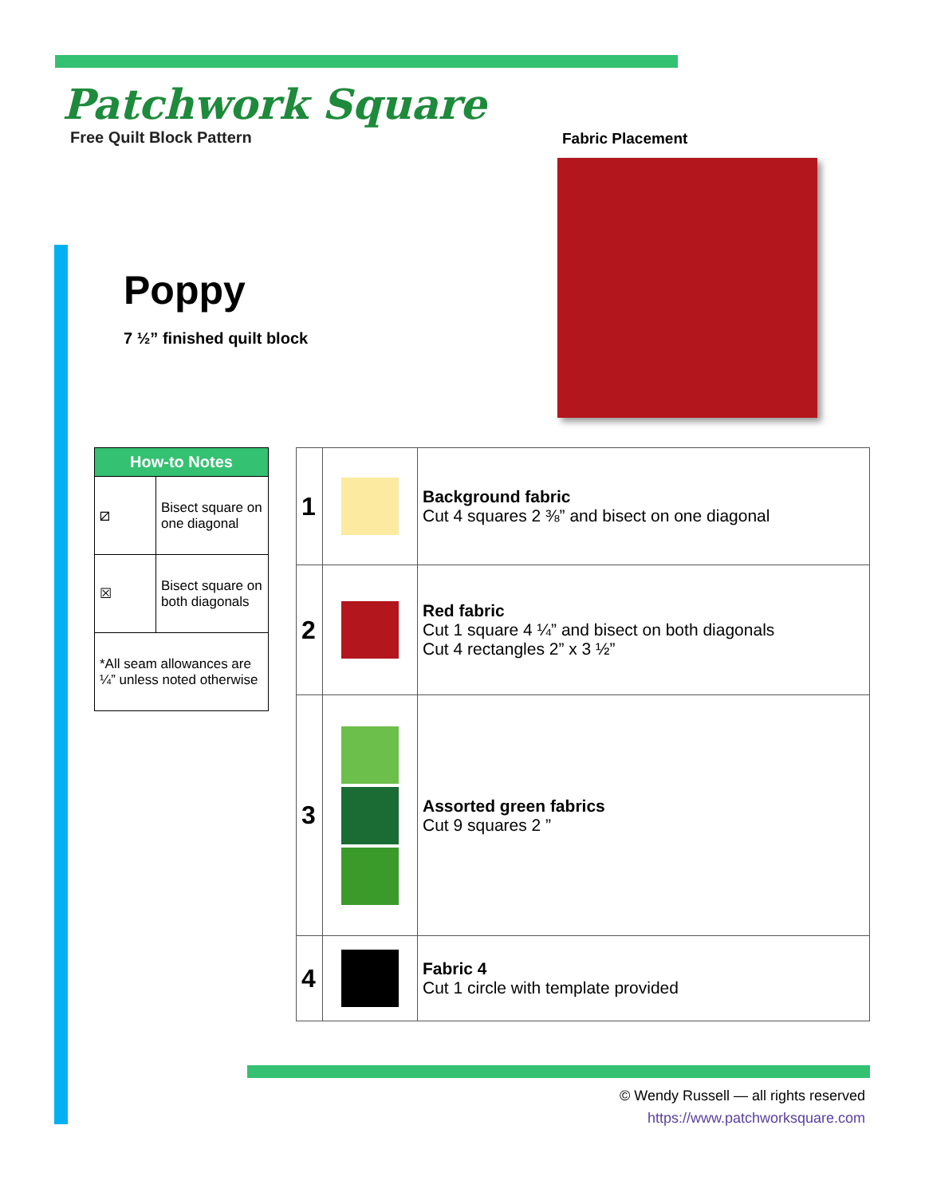Patchwork Square
Free Quilt Block Pattern
Fabric Placement
Poppy
7 ½” finished quilt block
| How-to Notes | |
| --- | --- |
| ⧄ | Bisect square on one diagonal |
| ☒ | Bisect square on both diagonals |
| *All seam allowances are ¼” unless noted otherwise | |
| 1 | | Background fabric Cut 4 squares 2 ⅜” and bisect on one diagonal |
| 2 | | Red fabric Cut 1 square 4 ¼” and bisect on both diagonals Cut 4 rectangles 2” x 3 ½” |
| 3 | | Assorted green fabrics Cut 9 squares 2 ” |
| 4 | | Fabric 4 Cut 1 circle with template provided |
© Wendy Russell — all rights reserved
https://www.patchworksquare.com